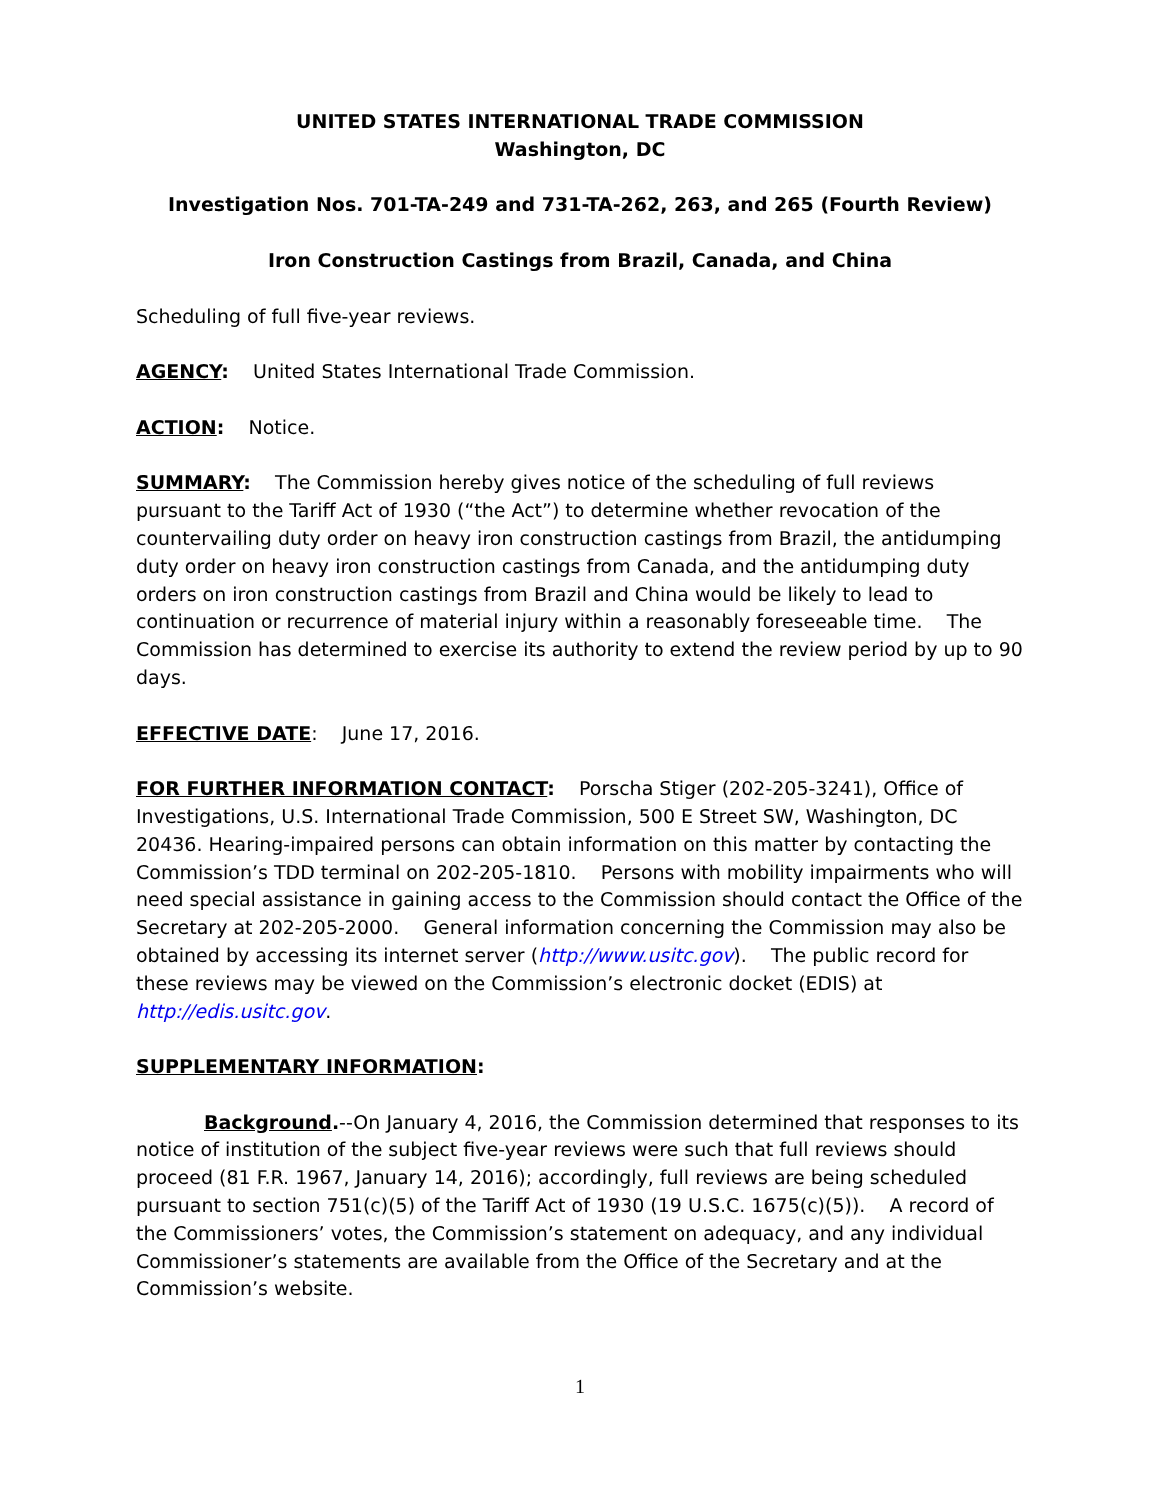UNITED STATES INTERNATIONAL TRADE COMMISSION
Washington, DC
Investigation Nos. 701-TA-249 and 731-TA-262, 263, and 265 (Fourth Review)
Iron Construction Castings from Brazil, Canada, and China
Scheduling of full five-year reviews.
AGENCY: United States International Trade Commission.
ACTION: Notice.
SUMMARY: The Commission hereby gives notice of the scheduling of full reviews pursuant to the Tariff Act of 1930 (“the Act”) to determine whether revocation of the countervailing duty order on heavy iron construction castings from Brazil, the antidumping duty order on heavy iron construction castings from Canada, and the antidumping duty orders on iron construction castings from Brazil and China would be likely to lead to continuation or recurrence of material injury within a reasonably foreseeable time. The Commission has determined to exercise its authority to extend the review period by up to 90 days.
EFFECTIVE DATE: June 17, 2016.
FOR FURTHER INFORMATION CONTACT: Porscha Stiger (202-205-3241), Office of Investigations, U.S. International Trade Commission, 500 E Street SW, Washington, DC 20436. Hearing-impaired persons can obtain information on this matter by contacting the Commission’s TDD terminal on 202-205-1810. Persons with mobility impairments who will need special assistance in gaining access to the Commission should contact the Office of the Secretary at 202-205-2000. General information concerning the Commission may also be obtained by accessing its internet server (http://www.usitc.gov). The public record for these reviews may be viewed on the Commission’s electronic docket (EDIS) at http://edis.usitc.gov.
SUPPLEMENTARY INFORMATION:
Background.--On January 4, 2016, the Commission determined that responses to its notice of institution of the subject five-year reviews were such that full reviews should proceed (81 F.R. 1967, January 14, 2016); accordingly, full reviews are being scheduled pursuant to section 751(c)(5) of the Tariff Act of 1930 (19 U.S.C. 1675(c)(5)). A record of the Commissioners’ votes, the Commission’s statement on adequacy, and any individual Commissioner’s statements are available from the Office of the Secretary and at the Commission’s website.
1